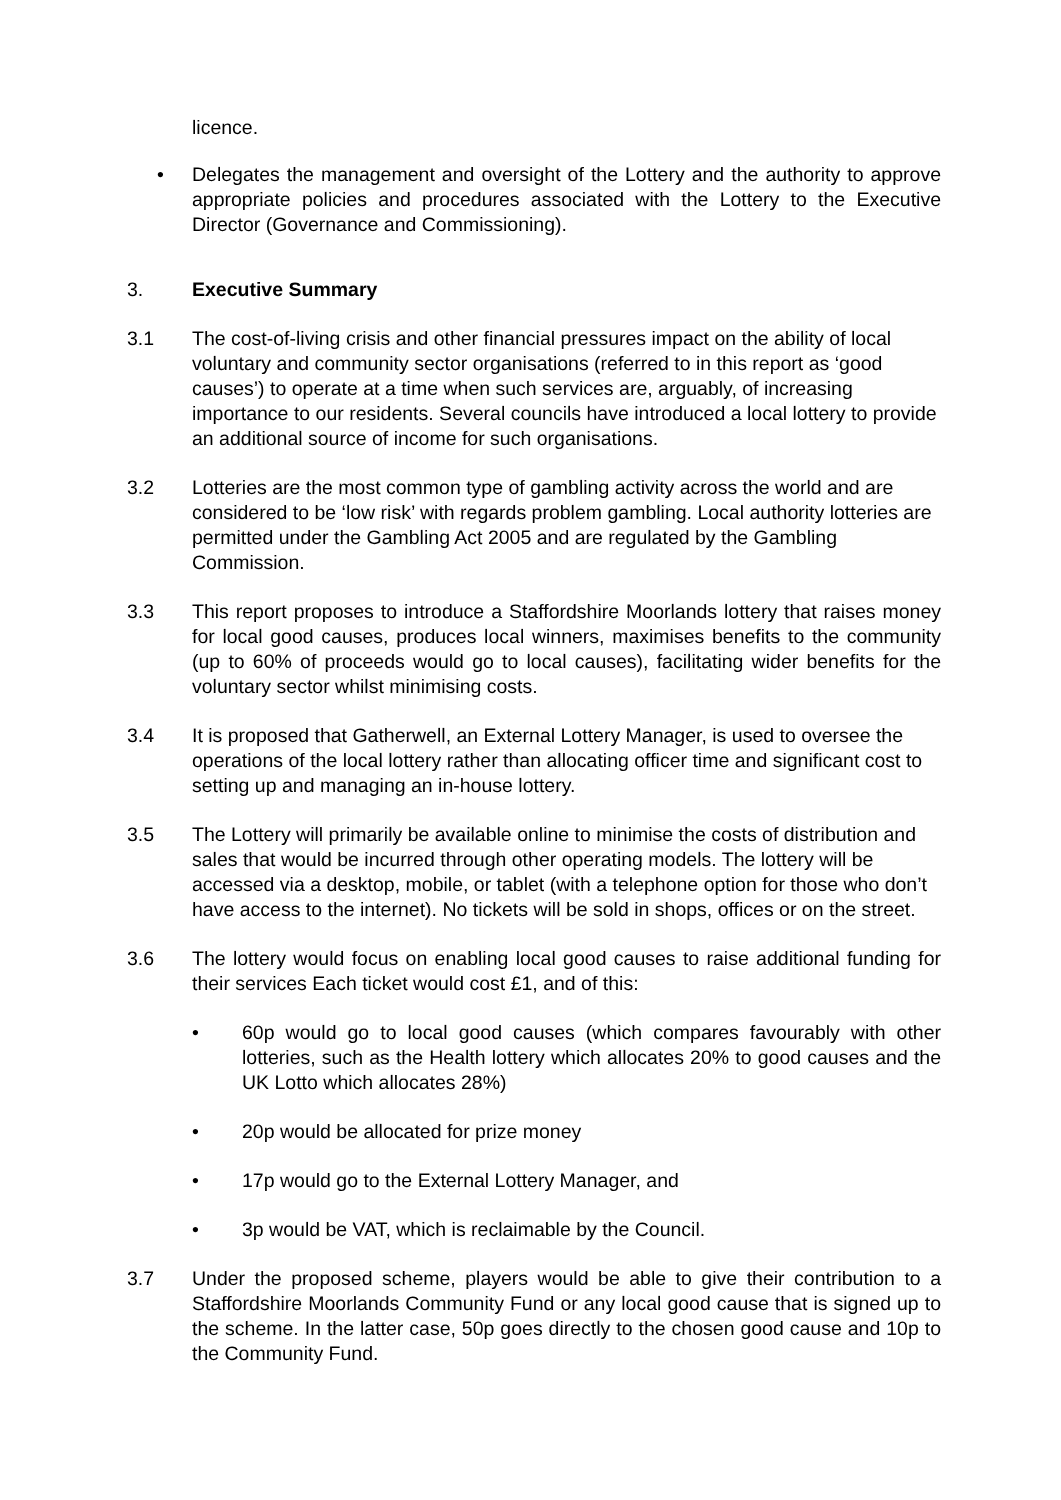licence.
• Delegates the management and oversight of the Lottery and the authority to approve appropriate policies and procedures associated with the Lottery to the Executive Director (Governance and Commissioning).
3. Executive Summary
3.1 The cost-of-living crisis and other financial pressures impact on the ability of local voluntary and community sector organisations (referred to in this report as ‘good causes’) to operate at a time when such services are, arguably, of increasing importance to our residents. Several councils have introduced a local lottery to provide an additional source of income for such organisations.
3.2 Lotteries are the most common type of gambling activity across the world and are considered to be ‘low risk’ with regards problem gambling. Local authority lotteries are permitted under the Gambling Act 2005 and are regulated by the Gambling Commission.
3.3 This report proposes to introduce a Staffordshire Moorlands lottery that raises money for local good causes, produces local winners, maximises benefits to the community (up to 60% of proceeds would go to local causes), facilitating wider benefits for the voluntary sector whilst minimising costs.
3.4 It is proposed that Gatherwell, an External Lottery Manager, is used to oversee the operations of the local lottery rather than allocating officer time and significant cost to setting up and managing an in-house lottery.
3.5 The Lottery will primarily be available online to minimise the costs of distribution and sales that would be incurred through other operating models. The lottery will be accessed via a desktop, mobile, or tablet (with a telephone option for those who don’t have access to the internet). No tickets will be sold in shops, offices or on the street.
3.6 The lottery would focus on enabling local good causes to raise additional funding for their services Each ticket would cost £1, and of this:
• 60p would go to local good causes (which compares favourably with other lotteries, such as the Health lottery which allocates 20% to good causes and the UK Lotto which allocates 28%)
• 20p would be allocated for prize money
• 17p would go to the External Lottery Manager, and
• 3p would be VAT, which is reclaimable by the Council.
3.7 Under the proposed scheme, players would be able to give their contribution to a Staffordshire Moorlands Community Fund or any local good cause that is signed up to the scheme. In the latter case, 50p goes directly to the chosen good cause and 10p to the Community Fund.